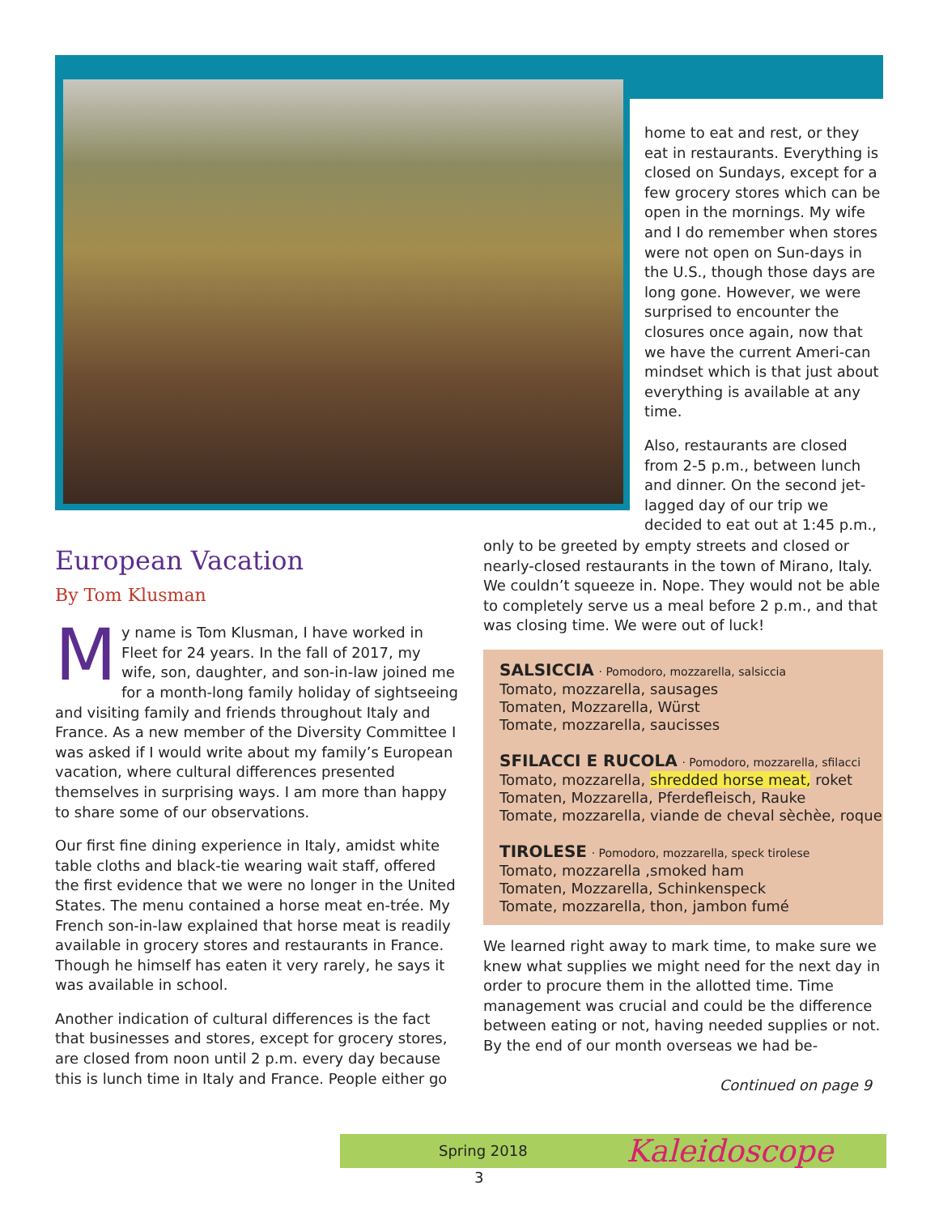home to eat and rest, or they eat in restaurants. Everything is closed on Sundays, except for a few grocery stores which can be open in the mornings. My wife and I do remember when stores were not open on Sun-days in the U.S., though those days are long gone. However, we were surprised to encounter the closures once again, now that we have the current Ameri-can mindset which is that just about everything is available at any time.
Also, restaurants are closed from 2-5 p.m., between lunch and dinner. On the second jet-lagged day of our trip we decided to eat out at 1:45 p.m.,
European Vacation
By Tom Klusman
My name is Tom Klusman, I have worked in Fleet for 24 years. In the fall of 2017, my wife, son, daughter, and son-in-law joined me for a month-long family holiday of sightseeing and visiting family and friends throughout Italy and France. As a new member of the Diversity Committee I was asked if I would write about my family’s European vacation, where cultural differences presented themselves in surprising ways. I am more than happy to share some of our observations.
Our first fine dining experience in Italy, amidst white table cloths and black-tie wearing wait staff, offered the first evidence that we were no longer in the United States. The menu contained a horse meat en-trée. My French son-in-law explained that horse meat is readily available in grocery stores and restaurants in France. Though he himself has eaten it very rarely, he says it was available in school.
Another indication of cultural differences is the fact that businesses and stores, except for grocery stores, are closed from noon until 2 p.m. every day because this is lunch time in Italy and France. People either go
only to be greeted by empty streets and closed or nearly-closed restaurants in the town of Mirano, Italy. We couldn’t squeeze in. Nope. They would not be able to completely serve us a meal before 2 p.m., and that was closing time. We were out of luck!
SALSICCIA · Pomodoro, mozzarella, salsiccia
Tomato, mozzarella, sausages
Tomaten, Mozzarella, Würst
Tomate, mozzarella, saucisses
SFILACCI E RUCOLA · Pomodoro, mozzarella, sfilacci
Tomato, mozzarella, shredded horse meat, roket
Tomaten, Mozzarella, Pferdefleisch, Rauke
Tomate, mozzarella, viande de cheval sèchèe, roque
TIROLESE · Pomodoro, mozzarella, speck tirolese
Tomato, mozzarella ,smoked ham
Tomaten, Mozzarella, Schinkenspeck
Tomate, mozzarella, thon, jambon fumé
We learned right away to mark time, to make sure we knew what supplies we might need for the next day in order to procure them in the allotted time. Time management was crucial and could be the difference between eating or not, having needed supplies or not. By the end of our month overseas we had be-
Continued on page 9
Spring 2018 Kaleidoscope
3